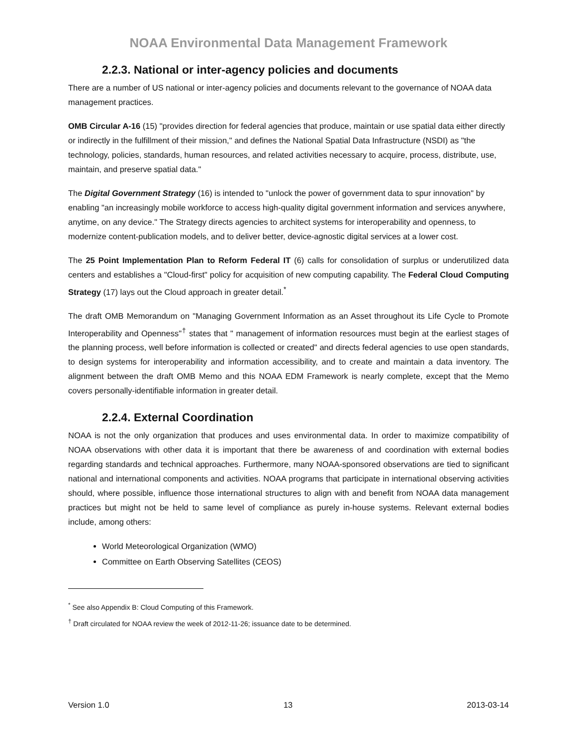NOAA Environmental Data Management Framework
2.2.3. National or inter-agency policies and documents
There are a number of US national or inter-agency policies and documents relevant to the governance of NOAA data management practices.
OMB Circular A-16 (15) "provides direction for federal agencies that produce, maintain or use spatial data either directly or indirectly in the fulfillment of their mission," and defines the National Spatial Data Infrastructure (NSDI) as "the technology, policies, standards, human resources, and related activities necessary to acquire, process, distribute, use, maintain, and preserve spatial data."
The Digital Government Strategy (16) is intended to "unlock the power of government data to spur innovation" by enabling "an increasingly mobile workforce to access high-quality digital government information and services anywhere, anytime, on any device." The Strategy directs agencies to architect systems for interoperability and openness, to modernize content-publication models, and to deliver better, device-agnostic digital services at a lower cost.
The 25 Point Implementation Plan to Reform Federal IT (6) calls for consolidation of surplus or underutilized data centers and establishes a "Cloud-first" policy for acquisition of new computing capability. The Federal Cloud Computing Strategy (17) lays out the Cloud approach in greater detail.<sup>*</sup>
The draft OMB Memorandum on "Managing Government Information as an Asset throughout its Life Cycle to Promote Interoperability and Openness"<sup>†</sup> states that " management of information resources must begin at the earliest stages of the planning process, well before information is collected or created" and directs federal agencies to use open standards, to design systems for interoperability and information accessibility, and to create and maintain a data inventory. The alignment between the draft OMB Memo and this NOAA EDM Framework is nearly complete, except that the Memo covers personally-identifiable information in greater detail.
2.2.4. External Coordination
NOAA is not the only organization that produces and uses environmental data. In order to maximize compatibility of NOAA observations with other data it is important that there be awareness of and coordination with external bodies regarding standards and technical approaches. Furthermore, many NOAA-sponsored observations are tied to significant national and international components and activities. NOAA programs that participate in international observing activities should, where possible, influence those international structures to align with and benefit from NOAA data management practices but might not be held to same level of compliance as purely in-house systems. Relevant external bodies include, among others:
World Meteorological Organization (WMO)
Committee on Earth Observing Satellites (CEOS)
<sup>*</sup> See also Appendix B: Cloud Computing of this Framework.
<sup>†</sup> Draft circulated for NOAA review the week of 2012-11-26; issuance date to be determined.
Version 1.0 13 2013-03-14